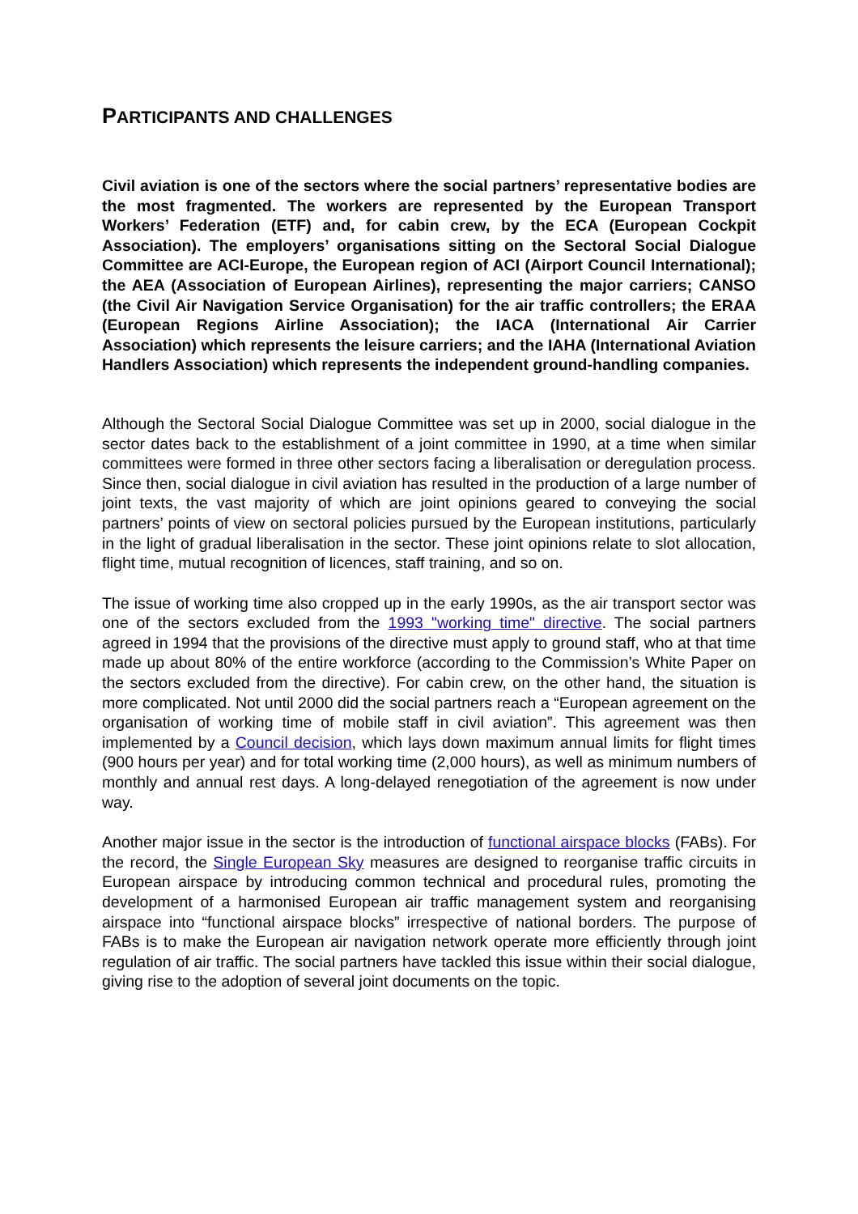PARTICIPANTS AND CHALLENGES
Civil aviation is one of the sectors where the social partners’ representative bodies are the most fragmented. The workers are represented by the European Transport Workers’ Federation (ETF) and, for cabin crew, by the ECA (European Cockpit Association). The employers’ organisations sitting on the Sectoral Social Dialogue Committee are ACI-Europe, the European region of ACI (Airport Council International); the AEA (Association of European Airlines), representing the major carriers; CANSO (the Civil Air Navigation Service Organisation) for the air traffic controllers; the ERAA (European Regions Airline Association); the IACA (International Air Carrier Association) which represents the leisure carriers; and the IAHA (International Aviation Handlers Association) which represents the independent ground-handling companies.
Although the Sectoral Social Dialogue Committee was set up in 2000, social dialogue in the sector dates back to the establishment of a joint committee in 1990, at a time when similar committees were formed in three other sectors facing a liberalisation or deregulation process. Since then, social dialogue in civil aviation has resulted in the production of a large number of joint texts, the vast majority of which are joint opinions geared to conveying the social partners’ points of view on sectoral policies pursued by the European institutions, particularly in the light of gradual liberalisation in the sector. These joint opinions relate to slot allocation, flight time, mutual recognition of licences, staff training, and so on.
The issue of working time also cropped up in the early 1990s, as the air transport sector was one of the sectors excluded from the 1993 "working time" directive. The social partners agreed in 1994 that the provisions of the directive must apply to ground staff, who at that time made up about 80% of the entire workforce (according to the Commission’s White Paper on the sectors excluded from the directive). For cabin crew, on the other hand, the situation is more complicated. Not until 2000 did the social partners reach a “European agreement on the organisation of working time of mobile staff in civil aviation”. This agreement was then implemented by a Council decision, which lays down maximum annual limits for flight times (900 hours per year) and for total working time (2,000 hours), as well as minimum numbers of monthly and annual rest days. A long-delayed renegotiation of the agreement is now under way.
Another major issue in the sector is the introduction of functional airspace blocks (FABs). For the record, the Single European Sky measures are designed to reorganise traffic circuits in European airspace by introducing common technical and procedural rules, promoting the development of a harmonised European air traffic management system and reorganising airspace into “functional airspace blocks” irrespective of national borders. The purpose of FABs is to make the European air navigation network operate more efficiently through joint regulation of air traffic. The social partners have tackled this issue within their social dialogue, giving rise to the adoption of several joint documents on the topic.